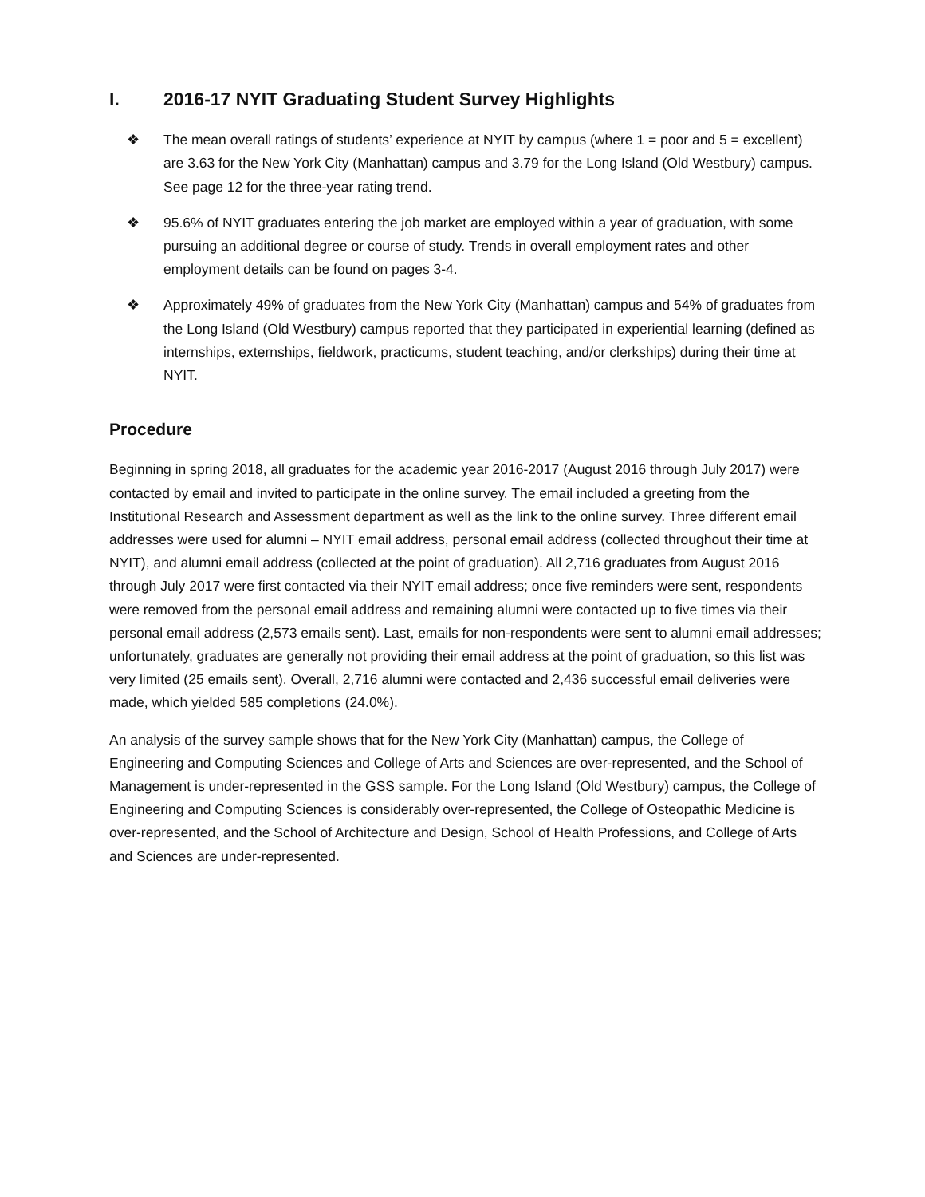I. 2016-17 NYIT Graduating Student Survey Highlights
❖ The mean overall ratings of students’ experience at NYIT by campus (where 1 = poor and 5 = excellent) are 3.63 for the New York City (Manhattan) campus and 3.79 for the Long Island (Old Westbury) campus. See page 12 for the three-year rating trend.
❖ 95.6% of NYIT graduates entering the job market are employed within a year of graduation, with some pursuing an additional degree or course of study. Trends in overall employment rates and other employment details can be found on pages 3-4.
❖ Approximately 49% of graduates from the New York City (Manhattan) campus and 54% of graduates from the Long Island (Old Westbury) campus reported that they participated in experiential learning (defined as internships, externships, fieldwork, practicums, student teaching, and/or clerkships) during their time at NYIT.
Procedure
Beginning in spring 2018, all graduates for the academic year 2016-2017 (August 2016 through July 2017) were contacted by email and invited to participate in the online survey. The email included a greeting from the Institutional Research and Assessment department as well as the link to the online survey. Three different email addresses were used for alumni – NYIT email address, personal email address (collected throughout their time at NYIT), and alumni email address (collected at the point of graduation). All 2,716 graduates from August 2016 through July 2017 were first contacted via their NYIT email address; once five reminders were sent, respondents were removed from the personal email address and remaining alumni were contacted up to five times via their personal email address (2,573 emails sent). Last, emails for non-respondents were sent to alumni email addresses; unfortunately, graduates are generally not providing their email address at the point of graduation, so this list was very limited (25 emails sent). Overall, 2,716 alumni were contacted and 2,436 successful email deliveries were made, which yielded 585 completions (24.0%).
An analysis of the survey sample shows that for the New York City (Manhattan) campus, the College of Engineering and Computing Sciences and College of Arts and Sciences are over-represented, and the School of Management is under-represented in the GSS sample. For the Long Island (Old Westbury) campus, the College of Engineering and Computing Sciences is considerably over-represented, the College of Osteopathic Medicine is over-represented, and the School of Architecture and Design, School of Health Professions, and College of Arts and Sciences are under-represented.